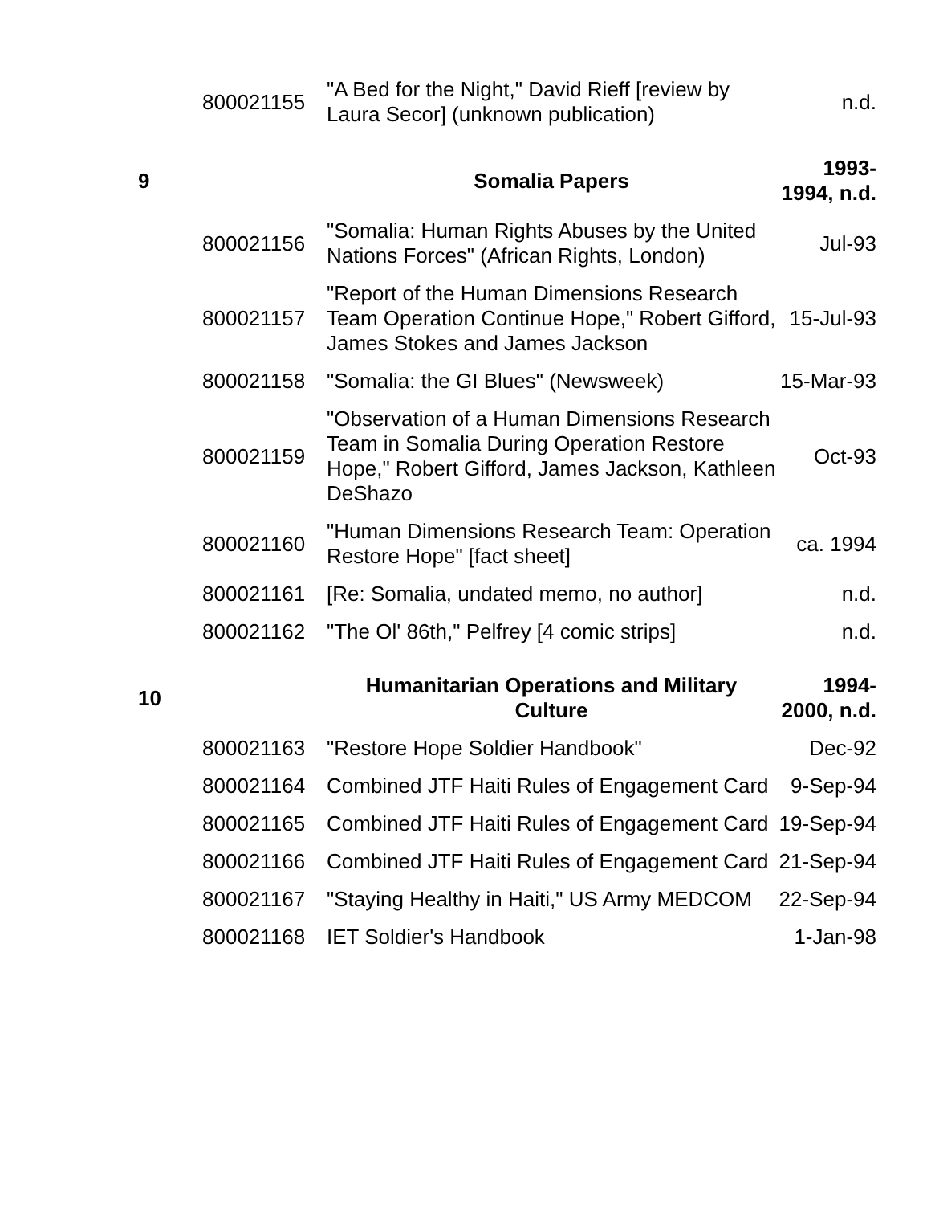| | 800021155 | "A Bed for the Night," David Rieff [review by Laura Secor] (unknown publication) | n.d. |
| 9 | | Somalia Papers | 1993- 1994, n.d. |
| | 800021156 | "Somalia: Human Rights Abuses by the United Nations Forces" (African Rights, London) | Jul-93 |
| | 800021157 | "Report of the Human Dimensions Research Team Operation Continue Hope," Robert Gifford, James Stokes and James Jackson | 15-Jul-93 |
| | 800021158 | "Somalia: the GI Blues" (Newsweek) | 15-Mar-93 |
| | 800021159 | "Observation of a Human Dimensions Research Team in Somalia During Operation Restore Hope," Robert Gifford, James Jackson, Kathleen DeShazo | Oct-93 |
| | 800021160 | "Human Dimensions Research Team: Operation Restore Hope" [fact sheet] | ca. 1994 |
| | 800021161 | [Re: Somalia, undated memo, no author] | n.d. |
| | 800021162 | "The Ol' 86th," Pelfrey [4 comic strips] | n.d. |
| 10 | | Humanitarian Operations and Military Culture | 1994- 2000, n.d. |
| | 800021163 | "Restore Hope Soldier Handbook" | Dec-92 |
| | 800021164 | Combined JTF Haiti Rules of Engagement Card | 9-Sep-94 |
| | 800021165 | Combined JTF Haiti Rules of Engagement Card | 19-Sep-94 |
| | 800021166 | Combined JTF Haiti Rules of Engagement Card | 21-Sep-94 |
| | 800021167 | "Staying Healthy in Haiti," US Army MEDCOM | 22-Sep-94 |
| | 800021168 | IET Soldier's Handbook | 1-Jan-98 |